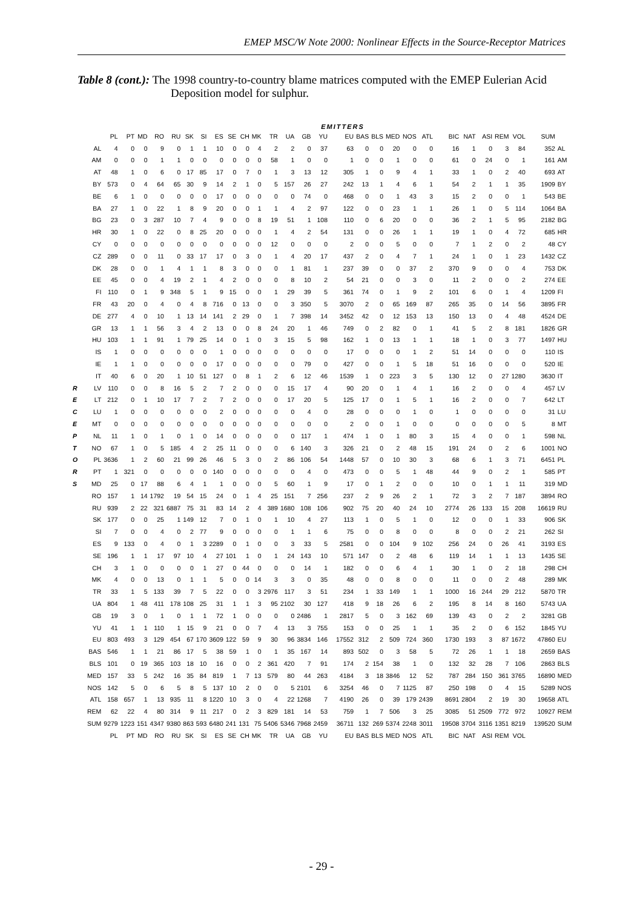EMEP MSC/W Note 2000: Nonlinear Effects in the Source-Receptor Matrices
Table 8 (cont.): The 1998 country-to-country blame matrices computed with the EMEP Eulerian Acid Deposition model for sulphur.
EMITTERS
| | | PL | PT | MD | RO | RU | SK | SI | ES | SE | CH | MK | TR | UA | GB | YU | EU | BAS | BLS | MED | NOS | ATL | BIC | NAT | ASI | REM | VOL | SUM | |
| | AL | 4 | 0 | 0 | 9 | 0 | 1 | 1 | 10 | 0 | 0 | 4 | 2 | 2 | 0 | 37 | 63 | 0 | 0 | 20 | 0 | 0 | 16 | 1 | 0 | 3 | 84 | 352 | AL |
| | AM | 0 | 0 | 0 | 1 | 1 | 0 | 0 | 0 | 0 | 0 | 0 | 58 | 1 | 0 | 0 | 1 | 0 | 0 | 1 | 0 | 0 | 61 | 0 | 24 | 0 | 1 | 161 | AM |
| | AT | 48 | 1 | 0 | 6 | 0 | 17 | 85 | 17 | 0 | 7 | 0 | 1 | 3 | 13 | 12 | 305 | 1 | 0 | 9 | 4 | 1 | 33 | 1 | 0 | 2 | 40 | 693 | AT |
| | BY | 573 | 0 | 4 | 64 | 65 | 30 | 9 | 14 | 2 | 1 | 0 | 5 | 157 | 26 | 27 | 242 | 13 | 1 | 4 | 6 | 1 | 54 | 2 | 1 | 1 | 35 | 1909 | BY |
| | BE | 6 | 1 | 0 | 0 | 0 | 0 | 0 | 17 | 0 | 0 | 0 | 0 | 0 | 74 | 0 | 468 | 0 | 0 | 1 | 43 | 3 | 15 | 2 | 0 | 0 | 1 | 543 | BE |
| | BA | 27 | 1 | 0 | 22 | 1 | 8 | 9 | 20 | 0 | 0 | 1 | 1 | 4 | 2 | 97 | 122 | 0 | 0 | 23 | 1 | 1 | 26 | 1 | 0 | 5 | 114 | 1064 | BA |
| | BG | 23 | 0 | 3 | 287 | 10 | 7 | 4 | 9 | 0 | 0 | 8 | 19 | 51 | 1 | 108 | 110 | 0 | 6 | 20 | 0 | 0 | 36 | 2 | 1 | 5 | 95 | 2182 | BG |
| | HR | 30 | 1 | 0 | 22 | 0 | 8 | 25 | 20 | 0 | 0 | 0 | 1 | 4 | 2 | 54 | 131 | 0 | 0 | 26 | 1 | 1 | 19 | 1 | 0 | 4 | 72 | 685 | HR |
| | CY | 0 | 0 | 0 | 0 | 0 | 0 | 0 | 0 | 0 | 0 | 0 | 12 | 0 | 0 | 0 | 2 | 0 | 0 | 5 | 0 | 0 | 7 | 1 | 2 | 0 | 2 | 48 | CY |
| | CZ | 289 | 0 | 0 | 11 | 0 | 33 | 17 | 17 | 0 | 3 | 0 | 1 | 4 | 20 | 17 | 437 | 2 | 0 | 4 | 7 | 1 | 24 | 1 | 0 | 1 | 23 | 1432 | CZ |
| | DK | 28 | 0 | 0 | 1 | 4 | 1 | 1 | 8 | 3 | 0 | 0 | 0 | 1 | 81 | 1 | 237 | 39 | 0 | 0 | 37 | 2 | 370 | 9 | 0 | 0 | 4 | 753 | DK |
| | EE | 45 | 0 | 0 | 4 | 19 | 2 | 1 | 4 | 2 | 0 | 0 | 0 | 8 | 10 | 2 | 54 | 21 | 0 | 0 | 3 | 0 | 11 | 2 | 0 | 0 | 2 | 274 | EE |
| | FI | 110 | 0 | 1 | 9 | 348 | 5 | 1 | 9 | 15 | 0 | 0 | 1 | 29 | 39 | 5 | 361 | 74 | 0 | 1 | 9 | 2 | 101 | 6 | 0 | 1 | 4 | 1209 | FI |
| | FR | 43 | 20 | 0 | 4 | 0 | 4 | 8 | 716 | 0 | 13 | 0 | 0 | 3 | 350 | 5 | 3070 | 2 | 0 | 65 | 169 | 87 | 265 | 35 | 0 | 14 | 56 | 3895 | FR |
| | DE | 277 | 4 | 0 | 10 | 1 | 13 | 14 | 141 | 2 | 29 | 0 | 1 | 7 | 398 | 14 | 3452 | 42 | 0 | 12 | 153 | 13 | 150 | 13 | 0 | 4 | 48 | 4524 | DE |
| | GR | 13 | 1 | 1 | 56 | 3 | 4 | 2 | 13 | 0 | 0 | 8 | 24 | 20 | 1 | 46 | 749 | 0 | 2 | 82 | 0 | 1 | 41 | 5 | 2 | 8 | 181 | 1826 | GR |
| | HU | 103 | 1 | 1 | 91 | 1 | 79 | 25 | 14 | 0 | 1 | 0 | 3 | 15 | 5 | 98 | 162 | 1 | 0 | 13 | 1 | 1 | 18 | 1 | 0 | 3 | 77 | 1497 | HU |
| | IS | 1 | 0 | 0 | 0 | 0 | 0 | 0 | 1 | 0 | 0 | 0 | 0 | 0 | 0 | 0 | 17 | 0 | 0 | 0 | 1 | 2 | 51 | 14 | 0 | 0 | 0 | 110 | IS |
| | IE | 1 | 1 | 0 | 0 | 0 | 0 | 0 | 17 | 0 | 0 | 0 | 0 | 0 | 79 | 0 | 427 | 0 | 0 | 1 | 5 | 18 | 51 | 16 | 0 | 0 | 0 | 520 | IE |
| | IT | 40 | 6 | 0 | 20 | 1 | 10 | 51 | 127 | 0 | 8 | 1 | 2 | 6 | 12 | 46 | 1539 | 1 | 0 | 223 | 3 | 5 | 130 | 12 | 0 | 27 | 1280 | 3630 | IT |
| R | LV | 110 | 0 | 0 | 8 | 16 | 5 | 2 | 7 | 2 | 0 | 0 | 0 | 15 | 17 | 4 | 90 | 20 | 0 | 1 | 4 | 1 | 16 | 2 | 0 | 0 | 4 | 457 | LV |
| E | LT | 212 | 0 | 1 | 10 | 17 | 7 | 2 | 7 | 2 | 0 | 0 | 0 | 17 | 20 | 5 | 125 | 17 | 0 | 1 | 5 | 1 | 16 | 2 | 0 | 0 | 7 | 642 | LT |
| C | LU | 1 | 0 | 0 | 0 | 0 | 0 | 0 | 2 | 0 | 0 | 0 | 0 | 0 | 4 | 0 | 28 | 0 | 0 | 0 | 1 | 0 | 1 | 0 | 0 | 0 | 0 | 31 | LU |
| E | MT | 0 | 0 | 0 | 0 | 0 | 0 | 0 | 0 | 0 | 0 | 0 | 0 | 0 | 0 | 0 | 2 | 0 | 0 | 1 | 0 | 0 | 0 | 0 | 0 | 0 | 5 | 8 | MT |
| P | NL | 11 | 1 | 0 | 1 | 0 | 1 | 0 | 14 | 0 | 0 | 0 | 0 | 0 | 117 | 1 | 474 | 1 | 0 | 1 | 80 | 3 | 15 | 4 | 0 | 0 | 1 | 598 | NL |
| T | NO | 67 | 1 | 0 | 5 | 185 | 4 | 2 | 25 | 11 | 0 | 0 | 0 | 6 | 140 | 3 | 326 | 21 | 0 | 2 | 48 | 15 | 191 | 24 | 0 | 2 | 6 | 1001 | NO |
| O | PL | 3636 | 1 | 2 | 60 | 21 | 99 | 26 | 46 | 5 | 3 | 0 | 2 | 86 | 106 | 54 | 1448 | 57 | 0 | 10 | 30 | 3 | 68 | 6 | 1 | 3 | 71 | 6451 | PL |
| R | PT | 1 | 321 | 0 | 0 | 0 | 0 | 0 | 140 | 0 | 0 | 0 | 0 | 0 | 4 | 0 | 473 | 0 | 0 | 5 | 1 | 48 | 44 | 9 | 0 | 2 | 1 | 585 | PT |
| S | MD | 25 | 0 | 17 | 88 | 6 | 4 | 1 | 1 | 0 | 0 | 0 | 5 | 60 | 1 | 9 | 17 | 0 | 1 | 2 | 0 | 0 | 10 | 0 | 1 | 1 | 11 | 319 | MD |
| | RO | 157 | 1 | 14 | 1792 | 19 | 54 | 15 | 24 | 0 | 1 | 4 | 25 | 151 | 7 | 256 | 237 | 2 | 9 | 26 | 2 | 1 | 72 | 3 | 2 | 7 | 187 | 3894 | RO |
| | RU | 939 | 2 | 22 | 321 | 6887 | 75 | 31 | 83 | 14 | 2 | 4 | 389 | 1680 | 108 | 106 | 902 | 75 | 20 | 40 | 24 | 10 | 2774 | 26 | 133 | 15 | 208 | 16619 | RU |
| | SK | 177 | 0 | 0 | 25 | 1 | 149 | 12 | 7 | 0 | 1 | 0 | 1 | 10 | 4 | 27 | 113 | 1 | 0 | 5 | 1 | 0 | 12 | 0 | 0 | 1 | 33 | 906 | SK |
| | SI | 7 | 0 | 0 | 4 | 0 | 2 | 77 | 9 | 0 | 0 | 0 | 0 | 1 | 1 | 6 | 75 | 0 | 0 | 8 | 0 | 0 | 8 | 0 | 0 | 2 | 21 | 262 | SI |
| | ES | 9 | 133 | 0 | 4 | 0 | 1 | 3 | 2289 | 0 | 1 | 0 | 0 | 3 | 33 | 5 | 2581 | 0 | 0 | 104 | 9 | 102 | 256 | 24 | 0 | 26 | 41 | 3193 | ES |
| | SE | 196 | 1 | 1 | 17 | 97 | 10 | 4 | 27 | 101 | 1 | 0 | 1 | 24 | 143 | 10 | 571 | 147 | 0 | 2 | 48 | 6 | 119 | 14 | 1 | 1 | 13 | 1435 | SE |
| | CH | 3 | 1 | 0 | 0 | 0 | 0 | 1 | 27 | 0 | 44 | 0 | 0 | 0 | 14 | 1 | 182 | 0 | 0 | 6 | 4 | 1 | 30 | 1 | 0 | 2 | 18 | 298 | CH |
| | MK | 4 | 0 | 0 | 13 | 0 | 1 | 1 | 5 | 0 | 0 | 14 | 3 | 3 | 0 | 35 | 48 | 0 | 0 | 8 | 0 | 0 | 11 | 0 | 0 | 2 | 48 | 289 | MK |
| | TR | 33 | 1 | 5 | 133 | 39 | 7 | 5 | 22 | 0 | 0 | 3 | 2976 | 117 | 3 | 51 | 234 | 1 | 33 | 149 | 1 | 1 | 1000 | 16 | 244 | 29 | 212 | 5870 | TR |
| | UA | 804 | 1 | 48 | 411 | 178 | 108 | 25 | 31 | 1 | 1 | 3 | 95 | 2102 | 30 | 127 | 418 | 9 | 18 | 26 | 6 | 2 | 195 | 8 | 14 | 8 | 160 | 5743 | UA |
| | GB | 19 | 3 | 0 | 1 | 0 | 1 | 1 | 72 | 1 | 0 | 0 | 0 | 0 | 2486 | 1 | 2817 | 5 | 0 | 3 | 162 | 69 | 139 | 43 | 0 | 2 | 2 | 3281 | GB |
| | YU | 41 | 1 | 1 | 110 | 1 | 15 | 9 | 21 | 0 | 0 | 7 | 4 | 13 | 3 | 755 | 153 | 0 | 0 | 25 | 1 | 1 | 35 | 2 | 0 | 6 | 152 | 1845 | YU |
| | EU | 803 | 493 | 3 | 129 | 454 | 67 | 170 | 3609 | 122 | 59 | 9 | 30 | 96 | 3834 | 146 | 17552 | 312 | 2 | 509 | 724 | 360 | 1730 | 193 | 3 | 87 | 1672 | 47860 | EU |
| | BAS | 546 | 1 | 1 | 21 | 86 | 17 | 5 | 38 | 59 | 1 | 0 | 1 | 35 | 167 | 14 | 893 | 502 | 0 | 3 | 58 | 5 | 72 | 26 | 1 | 1 | 18 | 2659 | BAS |
| | BLS | 101 | 0 | 19 | 365 | 103 | 18 | 10 | 16 | 0 | 0 | 2 | 361 | 420 | 7 | 91 | 174 | 2 | 154 | 38 | 1 | 0 | 132 | 32 | 28 | 7 | 106 | 2863 | BLS |
| | MED | 157 | 33 | 5 | 242 | 16 | 35 | 84 | 819 | 1 | 7 | 13 | 579 | 80 | 44 | 263 | 4184 | 3 | 18 | 3846 | 12 | 52 | 787 | 284 | 150 | 361 | 3765 | 16890 | MED |
| | NOS | 142 | 5 | 0 | 6 | 5 | 8 | 5 | 137 | 10 | 2 | 0 | 0 | 5 | 2101 | 6 | 3254 | 46 | 0 | 7 | 1125 | 87 | 250 | 198 | 0 | 4 | 15 | 5289 | NOS |
| | ATL | 158 | 657 | 1 | 13 | 935 | 11 | 8 | 1220 | 10 | 3 | 0 | 4 | 22 | 1268 | 7 | 4190 | 26 | 0 | 39 | 179 | 2439 | 8691 | 2804 | 2 | 19 | 30 | 19658 | ATL |
| | REM | 62 | 22 | 4 | 80 | 314 | 9 | 11 | 217 | 0 | 2 | 3 | 829 | 181 | 14 | 53 | 759 | 1 | 7 | 506 | 3 | 25 | 3085 | 51 | 2509 | 772 | 972 | 10927 | REM |
| | SUM | 9279 | 1223 | 151 | 4347 | 9380 | 863 | 593 | 6480 | 241 | 131 | 75 | 5406 | 5346 | 7968 | 2459 | 36711 | 132 | 269 | 5374 | 2248 | 3011 | 19508 | 3704 | 3116 | 1351 | 8219 | 139520 | SUM |
| | | PL | PT | MD | RO | RU | SK | SI | ES | SE | CH | MK | TR | UA | GB | YU | EU | BAS | BLS | MED | NOS | ATL | BIC | NAT | ASI | REM | VOL | | |
- 29 -